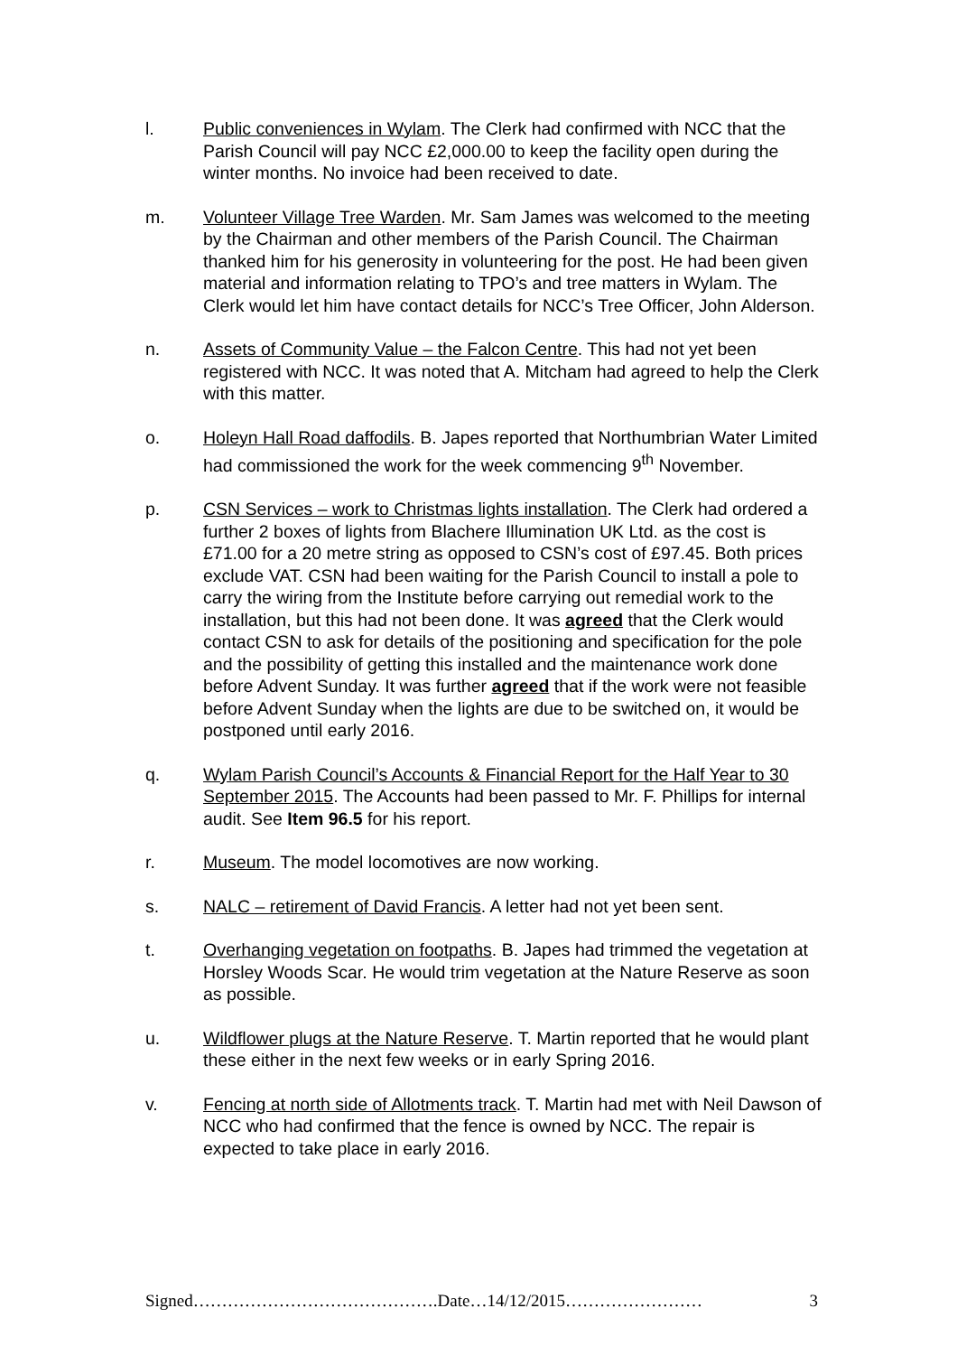l. Public conveniences in Wylam. The Clerk had confirmed with NCC that the Parish Council will pay NCC £2,000.00 to keep the facility open during the winter months. No invoice had been received to date.
m. Volunteer Village Tree Warden. Mr. Sam James was welcomed to the meeting by the Chairman and other members of the Parish Council. The Chairman thanked him for his generosity in volunteering for the post. He had been given material and information relating to TPO’s and tree matters in Wylam. The Clerk would let him have contact details for NCC’s Tree Officer, John Alderson.
n. Assets of Community Value – the Falcon Centre. This had not yet been registered with NCC. It was noted that A. Mitcham had agreed to help the Clerk with this matter.
o. Holeyn Hall Road daffodils. B. Japes reported that Northumbrian Water Limited had commissioned the work for the week commencing 9<sup>th</sup> November.
p. CSN Services – work to Christmas lights installation. The Clerk had ordered a further 2 boxes of lights from Blachere Illumination UK Ltd. as the cost is £71.00 for a 20 metre string as opposed to CSN’s cost of £97.45. Both prices exclude VAT. CSN had been waiting for the Parish Council to install a pole to carry the wiring from the Institute before carrying out remedial work to the installation, but this had not been done. It was agreed that the Clerk would contact CSN to ask for details of the positioning and specification for the pole and the possibility of getting this installed and the maintenance work done before Advent Sunday. It was further agreed that if the work were not feasible before Advent Sunday when the lights are due to be switched on, it would be postponed until early 2016.
q. Wylam Parish Council’s Accounts & Financial Report for the Half Year to 30 September 2015. The Accounts had been passed to Mr. F. Phillips for internal audit. See Item 96.5 for his report.
r. Museum. The model locomotives are now working.
s. NALC – retirement of David Francis. A letter had not yet been sent.
t. Overhanging vegetation on footpaths. B. Japes had trimmed the vegetation at Horsley Woods Scar. He would trim vegetation at the Nature Reserve as soon as possible.
u. Wildflower plugs at the Nature Reserve. T. Martin reported that he would plant these either in the next few weeks or in early Spring 2016.
v. Fencing at north side of Allotments track. T. Martin had met with Neil Dawson of NCC who had confirmed that the fence is owned by NCC. The repair is expected to take place in early 2016.
Signed…………………………………….Date…14/12/2015…………………… 3